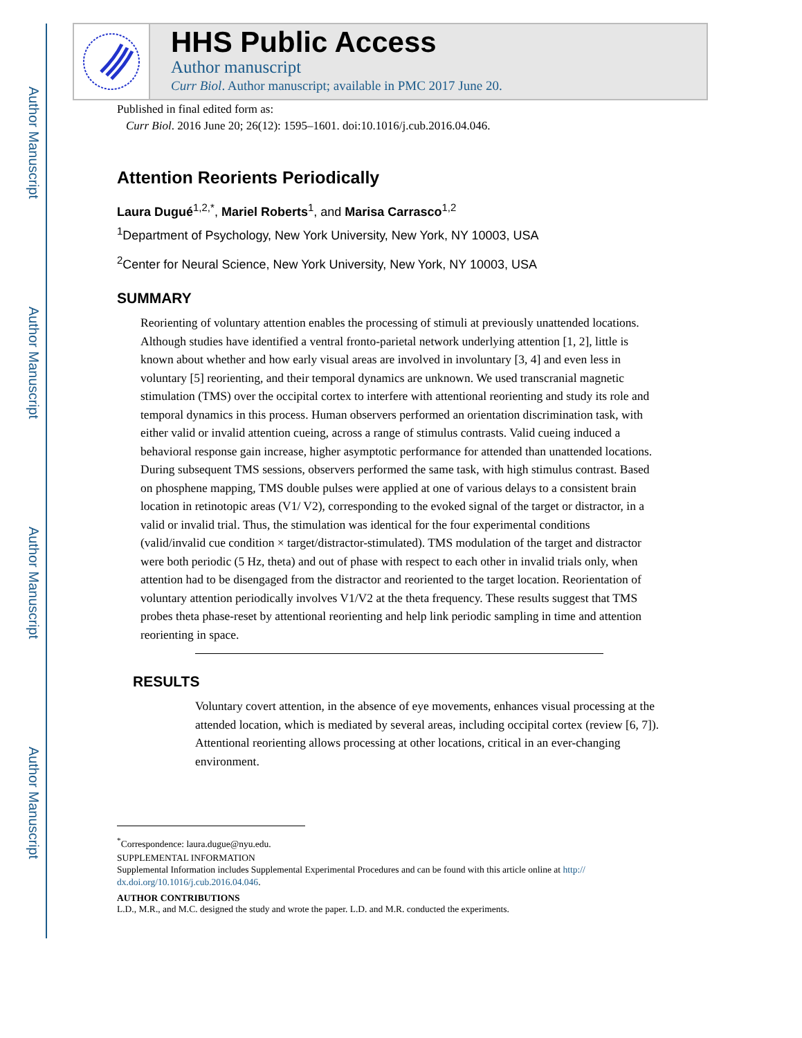Author Manuscript
Author Manuscript
Author Manuscript
Author Manuscript
HHS Public Access
Author manuscript
Curr Biol. Author manuscript; available in PMC 2017 June 20.
Published in final edited form as:
Curr Biol. 2016 June 20; 26(12): 1595–1601. doi:10.1016/j.cub.2016.04.046.
Attention Reorients Periodically
Laura Dugué<sup>1,2,*</sup>, Mariel Roberts<sup>1</sup>, and Marisa Carrasco<sup>1,2</sup>
<sup>1</sup> Department of Psychology, New York University, New York, NY 10003, USA
<sup>2</sup> Center for Neural Science, New York University, New York, NY 10003, USA
SUMMARY
Reorienting of voluntary attention enables the processing of stimuli at previously unattended locations. Although studies have identified a ventral fronto-parietal network underlying attention [1, 2], little is known about whether and how early visual areas are involved in involuntary [3, 4] and even less in voluntary [5] reorienting, and their temporal dynamics are unknown. We used transcranial magnetic stimulation (TMS) over the occipital cortex to interfere with attentional reorienting and study its role and temporal dynamics in this process. Human observers performed an orientation discrimination task, with either valid or invalid attention cueing, across a range of stimulus contrasts. Valid cueing induced a behavioral response gain increase, higher asymptotic performance for attended than unattended locations. During subsequent TMS sessions, observers performed the same task, with high stimulus contrast. Based on phosphene mapping, TMS double pulses were applied at one of various delays to a consistent brain location in retinotopic areas (V1/ V2), corresponding to the evoked signal of the target or distractor, in a valid or invalid trial. Thus, the stimulation was identical for the four experimental conditions (valid/invalid cue condition × target/distractor-stimulated). TMS modulation of the target and distractor were both periodic (5 Hz, theta) and out of phase with respect to each other in invalid trials only, when attention had to be disengaged from the distractor and reoriented to the target location. Reorientation of voluntary attention periodically involves V1/V2 at the theta frequency. These results suggest that TMS probes theta phase-reset by attentional reorienting and help link periodic sampling in time and attention reorienting in space.
RESULTS
Voluntary covert attention, in the absence of eye movements, enhances visual processing at the attended location, which is mediated by several areas, including occipital cortex (review [6, 7]). Attentional reorienting allows processing at other locations, critical in an ever-changing environment.
<sup>*</sup> Correspondence: laura.dugue@nyu.edu.
SUPPLEMENTAL INFORMATION
Supplemental Information includes Supplemental Experimental Procedures and can be found with this article online at http:// dx.doi.org/10.1016/j.cub.2016.04.046.
AUTHOR CONTRIBUTIONS
L.D., M.R., and M.C. designed the study and wrote the paper. L.D. and M.R. conducted the experiments.